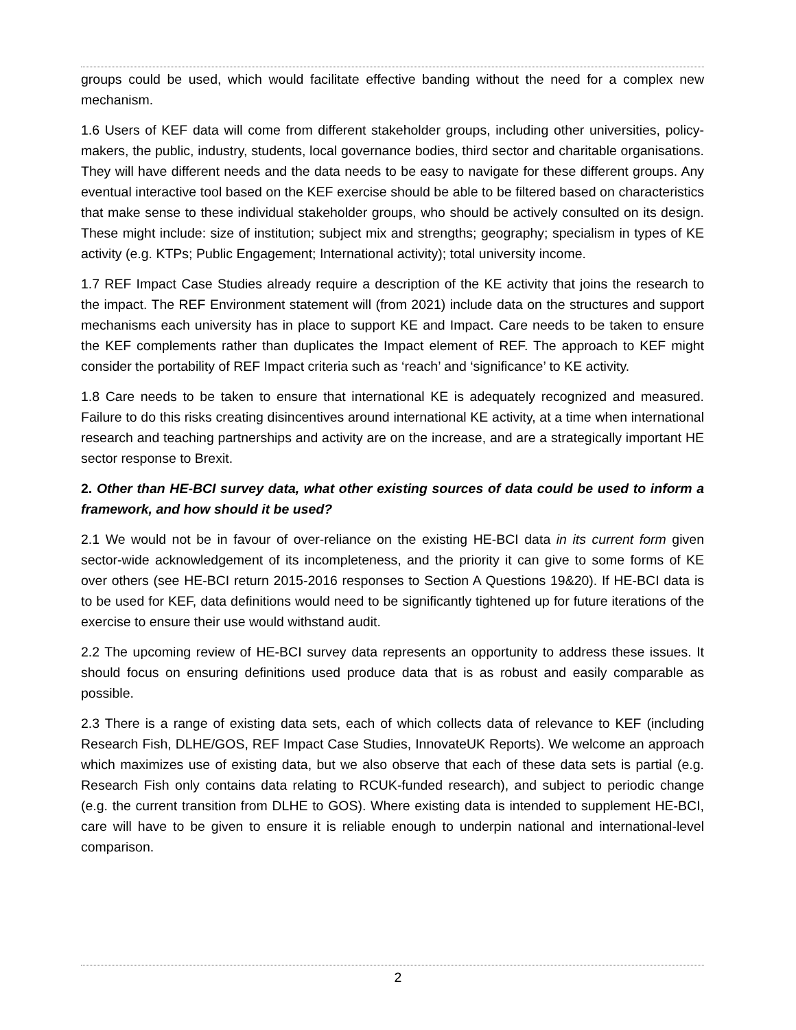groups could be used, which would facilitate effective banding without the need for a complex new mechanism.
1.6 Users of KEF data will come from different stakeholder groups, including other universities, policy-makers, the public, industry, students, local governance bodies, third sector and charitable organisations. They will have different needs and the data needs to be easy to navigate for these different groups. Any eventual interactive tool based on the KEF exercise should be able to be filtered based on characteristics that make sense to these individual stakeholder groups, who should be actively consulted on its design. These might include: size of institution; subject mix and strengths; geography; specialism in types of KE activity (e.g. KTPs; Public Engagement; International activity); total university income.
1.7 REF Impact Case Studies already require a description of the KE activity that joins the research to the impact. The REF Environment statement will (from 2021) include data on the structures and support mechanisms each university has in place to support KE and Impact. Care needs to be taken to ensure the KEF complements rather than duplicates the Impact element of REF. The approach to KEF might consider the portability of REF Impact criteria such as ‘reach’ and ‘significance’ to KE activity.
1.8 Care needs to be taken to ensure that international KE is adequately recognized and measured. Failure to do this risks creating disincentives around international KE activity, at a time when international research and teaching partnerships and activity are on the increase, and are a strategically important HE sector response to Brexit.
2. Other than HE-BCI survey data, what other existing sources of data could be used to inform a framework, and how should it be used?
2.1 We would not be in favour of over-reliance on the existing HE-BCI data in its current form given sector-wide acknowledgement of its incompleteness, and the priority it can give to some forms of KE over others (see HE-BCI return 2015-2016 responses to Section A Questions 19&20). If HE-BCI data is to be used for KEF, data definitions would need to be significantly tightened up for future iterations of the exercise to ensure their use would withstand audit.
2.2 The upcoming review of HE-BCI survey data represents an opportunity to address these issues. It should focus on ensuring definitions used produce data that is as robust and easily comparable as possible.
2.3 There is a range of existing data sets, each of which collects data of relevance to KEF (including Research Fish, DLHE/GOS, REF Impact Case Studies, InnovateUK Reports). We welcome an approach which maximizes use of existing data, but we also observe that each of these data sets is partial (e.g. Research Fish only contains data relating to RCUK-funded research), and subject to periodic change (e.g. the current transition from DLHE to GOS). Where existing data is intended to supplement HE-BCI, care will have to be given to ensure it is reliable enough to underpin national and international-level comparison.
2